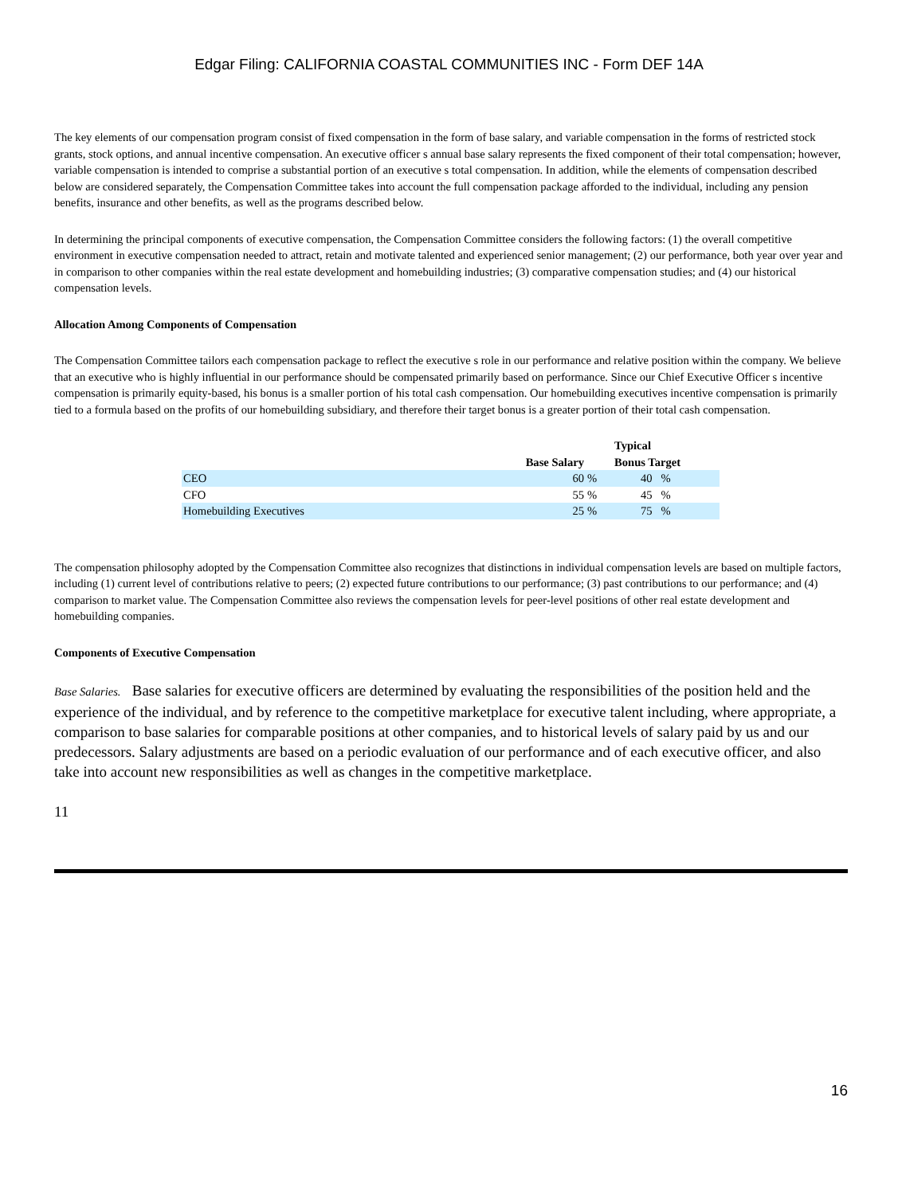Edgar Filing: CALIFORNIA COASTAL COMMUNITIES INC - Form DEF 14A
The key elements of our compensation program consist of fixed compensation in the form of base salary, and variable compensation in the forms of restricted stock grants, stock options, and annual incentive compensation. An executive officer s annual base salary represents the fixed component of their total compensation; however, variable compensation is intended to comprise a substantial portion of an executive s total compensation. In addition, while the elements of compensation described below are considered separately, the Compensation Committee takes into account the full compensation package afforded to the individual, including any pension benefits, insurance and other benefits, as well as the programs described below.
In determining the principal components of executive compensation, the Compensation Committee considers the following factors: (1) the overall competitive environment in executive compensation needed to attract, retain and motivate talented and experienced senior management; (2) our performance, both year over year and in comparison to other companies within the real estate development and homebuilding industries; (3) comparative compensation studies; and (4) our historical compensation levels.
Allocation Among Components of Compensation
The Compensation Committee tailors each compensation package to reflect the executive s role in our performance and relative position within the company. We believe that an executive who is highly influential in our performance should be compensated primarily based on performance. Since our Chief Executive Officer s incentive compensation is primarily equity-based, his bonus is a smaller portion of his total cash compensation. Our homebuilding executives incentive compensation is primarily tied to a formula based on the profits of our homebuilding subsidiary, and therefore their target bonus is a greater portion of their total cash compensation.
| | Base Salary | | Typical Bonus Target |
| --- | --- | --- | --- |
| CEO | 60 | % | 40 % |
| CFO | 55 | % | 45 % |
| Homebuilding Executives | 25 | % | 75 % |
The compensation philosophy adopted by the Compensation Committee also recognizes that distinctions in individual compensation levels are based on multiple factors, including (1) current level of contributions relative to peers; (2) expected future contributions to our performance; (3) past contributions to our performance; and (4) comparison to market value. The Compensation Committee also reviews the compensation levels for peer-level positions of other real estate development and homebuilding companies.
Components of Executive Compensation
Base Salaries. Base salaries for executive officers are determined by evaluating the responsibilities of the position held and the experience of the individual, and by reference to the competitive marketplace for executive talent including, where appropriate, a comparison to base salaries for comparable positions at other companies, and to historical levels of salary paid by us and our predecessors. Salary adjustments are based on a periodic evaluation of our performance and of each executive officer, and also take into account new responsibilities as well as changes in the competitive marketplace.
11
16